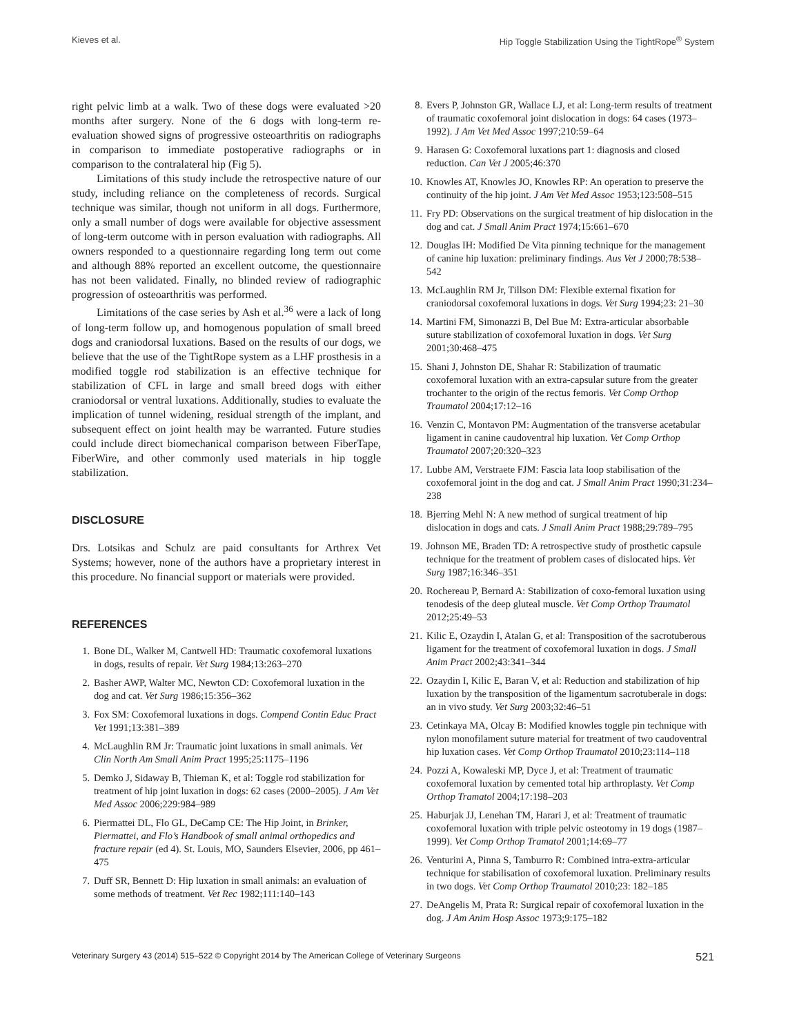Kieves et al. Hip Toggle Stabilization Using the TightRope<sup>®</sup> System
right pelvic limb at a walk. Two of these dogs were evaluated >20 months after surgery. None of the 6 dogs with long-term re-evaluation showed signs of progressive osteoarthritis on radiographs in comparison to immediate postoperative radiographs or in comparison to the contralateral hip (Fig 5).
Limitations of this study include the retrospective nature of our study, including reliance on the completeness of records. Surgical technique was similar, though not uniform in all dogs. Furthermore, only a small number of dogs were available for objective assessment of long-term outcome with in person evaluation with radiographs. All owners responded to a questionnaire regarding long term out come and although 88% reported an excellent outcome, the questionnaire has not been validated. Finally, no blinded review of radiographic progression of osteoarthritis was performed.
Limitations of the case series by Ash et al.<sup>36</sup> were a lack of long of long-term follow up, and homogenous population of small breed dogs and craniodorsal luxations. Based on the results of our dogs, we believe that the use of the TightRope system as a LHF prosthesis in a modified toggle rod stabilization is an effective technique for stabilization of CFL in large and small breed dogs with either craniodorsal or ventral luxations. Additionally, studies to evaluate the implication of tunnel widening, residual strength of the implant, and subsequent effect on joint health may be warranted. Future studies could include direct biomechanical comparison between FiberTape, FiberWire, and other commonly used materials in hip toggle stabilization.
DISCLOSURE
Drs. Lotsikas and Schulz are paid consultants for Arthrex Vet Systems; however, none of the authors have a proprietary interest in this procedure. No financial support or materials were provided.
REFERENCES
1. Bone DL, Walker M, Cantwell HD: Traumatic coxofemoral luxations in dogs, results of repair. Vet Surg 1984;13:263–270
2. Basher AWP, Walter MC, Newton CD: Coxofemoral luxation in the dog and cat. Vet Surg 1986;15:356–362
3. Fox SM: Coxofemoral luxations in dogs. Compend Contin Educ Pract Vet 1991;13:381–389
4. McLaughlin RM Jr: Traumatic joint luxations in small animals. Vet Clin North Am Small Anim Pract 1995;25:1175–1196
5. Demko J, Sidaway B, Thieman K, et al: Toggle rod stabilization for treatment of hip joint luxation in dogs: 62 cases (2000–2005). J Am Vet Med Assoc 2006;229:984–989
6. Piermattei DL, Flo GL, DeCamp CE: The Hip Joint, in Brinker, Piermattei, and Flo’s Handbook of small animal orthopedics and fracture repair (ed 4). St. Louis, MO, Saunders Elsevier, 2006, pp 461–475
7. Duff SR, Bennett D: Hip luxation in small animals: an evaluation of some methods of treatment. Vet Rec 1982;111:140–143
8. Evers P, Johnston GR, Wallace LJ, et al: Long-term results of treatment of traumatic coxofemoral joint dislocation in dogs: 64 cases (1973–1992). J Am Vet Med Assoc 1997;210:59–64
9. Harasen G: Coxofemoral luxations part 1: diagnosis and closed reduction. Can Vet J 2005;46:370
10. Knowles AT, Knowles JO, Knowles RP: An operation to preserve the continuity of the hip joint. J Am Vet Med Assoc 1953;123:508–515
11. Fry PD: Observations on the surgical treatment of hip dislocation in the dog and cat. J Small Anim Pract 1974;15:661–670
12. Douglas IH: Modified De Vita pinning technique for the management of canine hip luxation: preliminary findings. Aus Vet J 2000;78:538–542
13. McLaughlin RM Jr, Tillson DM: Flexible external fixation for craniodorsal coxofemoral luxations in dogs. Vet Surg 1994;23: 21–30
14. Martini FM, Simonazzi B, Del Bue M: Extra-articular absorbable suture stabilization of coxofemoral luxation in dogs. Vet Surg 2001;30:468–475
15. Shani J, Johnston DE, Shahar R: Stabilization of traumatic coxofemoral luxation with an extra-capsular suture from the greater trochanter to the origin of the rectus femoris. Vet Comp Orthop Traumatol 2004;17:12–16
16. Venzin C, Montavon PM: Augmentation of the transverse acetabular ligament in canine caudoventral hip luxation. Vet Comp Orthop Traumatol 2007;20:320–323
17. Lubbe AM, Verstraete FJM: Fascia lata loop stabilisation of the coxofemoral joint in the dog and cat. J Small Anim Pract 1990;31:234–238
18. Bjerring Mehl N: A new method of surgical treatment of hip dislocation in dogs and cats. J Small Anim Pract 1988;29:789–795
19. Johnson ME, Braden TD: A retrospective study of prosthetic capsule technique for the treatment of problem cases of dislocated hips. Vet Surg 1987;16:346–351
20. Rochereau P, Bernard A: Stabilization of coxo-femoral luxation using tenodesis of the deep gluteal muscle. Vet Comp Orthop Traumatol 2012;25:49–53
21. Kilic E, Ozaydin I, Atalan G, et al: Transposition of the sacrotuberous ligament for the treatment of coxofemoral luxation in dogs. J Small Anim Pract 2002;43:341–344
22. Ozaydin I, Kilic E, Baran V, et al: Reduction and stabilization of hip luxation by the transposition of the ligamentum sacrotuberale in dogs: an in vivo study. Vet Surg 2003;32:46–51
23. Cetinkaya MA, Olcay B: Modified knowles toggle pin technique with nylon monofilament suture material for treatment of two caudoventral hip luxation cases. Vet Comp Orthop Traumatol 2010;23:114–118
24. Pozzi A, Kowaleski MP, Dyce J, et al: Treatment of traumatic coxofemoral luxation by cemented total hip arthroplasty. Vet Comp Orthop Tramatol 2004;17:198–203
25. Haburjak JJ, Lenehan TM, Harari J, et al: Treatment of traumatic coxofemoral luxation with triple pelvic osteotomy in 19 dogs (1987–1999). Vet Comp Orthop Tramatol 2001;14:69–77
26. Venturini A, Pinna S, Tamburro R: Combined intra-extra-articular technique for stabilisation of coxofemoral luxation. Preliminary results in two dogs. Vet Comp Orthop Traumatol 2010;23: 182–185
27. DeAngelis M, Prata R: Surgical repair of coxofemoral luxation in the dog. J Am Anim Hosp Assoc 1973;9:175–182
Veterinary Surgery 43 (2014) 515–522 © Copyright 2014 by The American College of Veterinary Surgeons 521